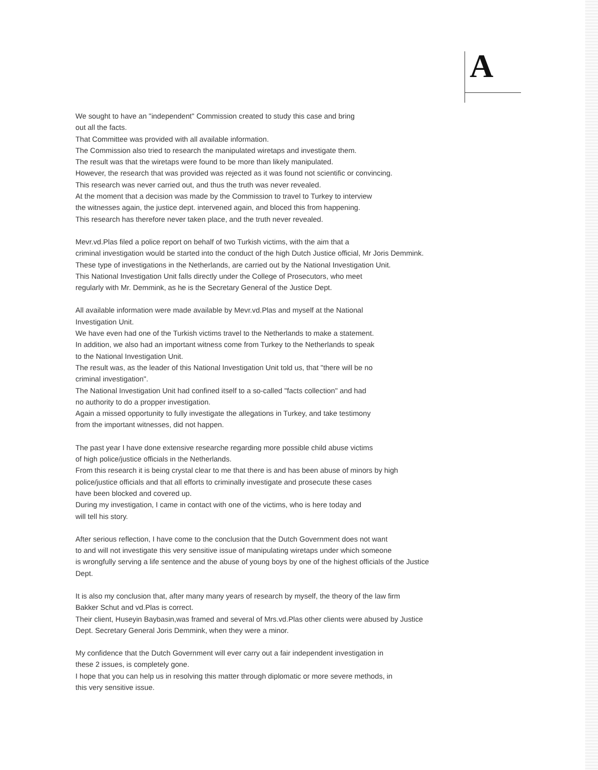A
We sought to have an "independent" Commission created to study this case and bring
out all the facts.
That Committee was provided with all available information.
The Commission also tried to research the manipulated wiretaps and investigate them.
The result was that the wiretaps were found to be more than likely manipulated.
However, the research that was provided was rejected as it was found not scientific or convincing.
This research was never carried out, and thus the truth was never revealed.
At the moment that a decision was made by the Commission to travel to Turkey to interview
the witnesses again, the justice dept. intervened again, and bloced this from happening.
This research has therefore never taken place, and the truth never revealed.
Mevr.vd.Plas filed a police report on behalf of two Turkish victims, with the aim that a
criminal investigation would be started into the conduct of the high Dutch Justice official, Mr Joris Demmink.
These type of investigations in the Netherlands, are carried out by the National Investigation Unit.
This National Investigation Unit falls directly under the College of Prosecutors, who meet
regularly with Mr. Demmink, as he is the Secretary General of the Justice Dept.
All available information were made available by Mevr.vd.Plas and myself at the National
Investigation Unit.
We have even had one of the Turkish victims travel to the Netherlands to make a statement.
In addition, we also had an important witness come from Turkey to the Netherlands to speak
to the National Investigation Unit.
The result was, as the leader of this National Investigation Unit told us, that "there will be no
criminal investigation".
The National Investigation Unit had confined itself to a so-called "facts collection" and had
no authority to do a propper investigation.
Again a missed opportunity to fully investigate the allegations in Turkey, and take testimony
from the important witnesses, did not happen.
The past year I have done extensive researche regarding more possible child abuse victims
of high police/justice officials in the Netherlands.
From this research it is being crystal clear to me that there is and has been abuse of minors by high
police/justice officials and that all efforts to criminally investigate and prosecute these cases
have been blocked and covered up.
During my investigation, I came in contact with one of the victims, who is here today and
will tell his story.
After serious reflection, I have come to the conclusion that the Dutch Government does not want
to and will not investigate this very sensitive issue of manipulating wiretaps under which someone
is wrongfully serving a life sentence and the abuse of young boys by one of the highest officials of the Justice
Dept.
It is also my conclusion that, after many many years of research by myself, the theory of the law firm
Bakker Schut and vd.Plas is correct.
Their client, Huseyin Baybasin,was framed and several of Mrs.vd.Plas other clients were abused by Justice
Dept. Secretary General Joris Demmink, when they were a minor.
My confidence that the Dutch Government will ever carry out a fair independent investigation in
these 2 issues, is completely gone.
I hope that you can help us in resolving this matter through diplomatic or more severe methods, in
this very sensitive issue.